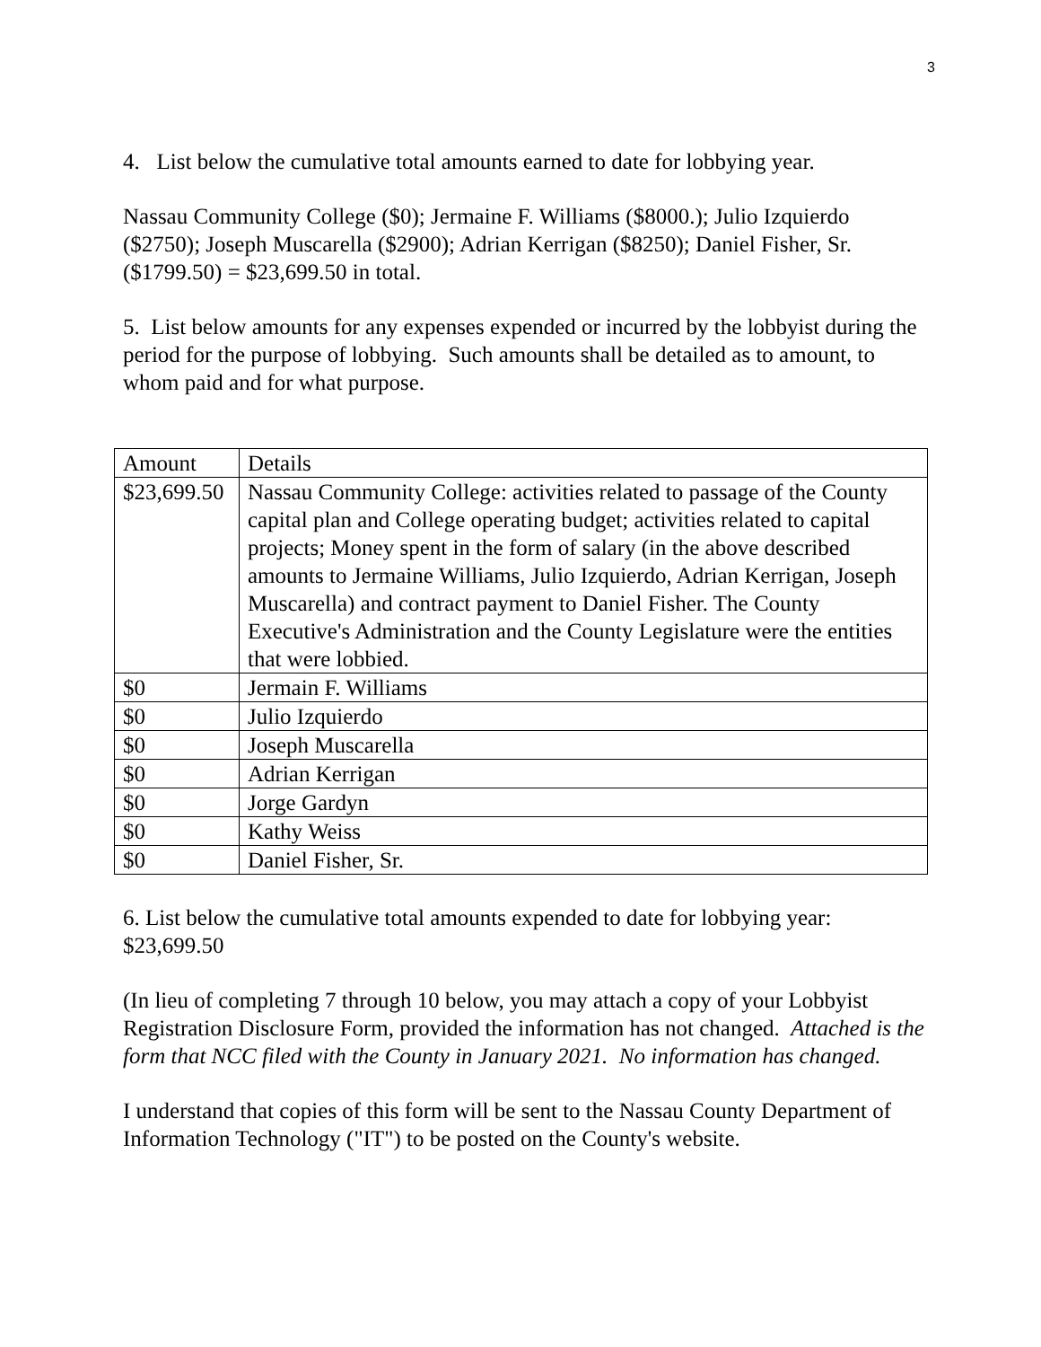3
4. List below the cumulative total amounts earned to date for lobbying year.
Nassau Community College ($0); Jermaine F. Williams ($8000.); Julio Izquierdo ($2750); Joseph Muscarella ($2900); Adrian Kerrigan ($8250); Daniel Fisher, Sr. ($1799.50) = $23,699.50 in total.
5. List below amounts for any expenses expended or incurred by the lobbyist during the period for the purpose of lobbying. Such amounts shall be detailed as to amount, to whom paid and for what purpose.
| Amount | Details |
| $23,699.50 | Nassau Community College: activities related to passage of the County capital plan and College operating budget; activities related to capital projects; Money spent in the form of salary (in the above described amounts to Jermaine Williams, Julio Izquierdo, Adrian Kerrigan, Joseph Muscarella) and contract payment to Daniel Fisher. The County Executive's Administration and the County Legislature were the entities that were lobbied. |
| $0 | Jermain F. Williams |
| $0 | Julio Izquierdo |
| $0 | Joseph Muscarella |
| $0 | Adrian Kerrigan |
| $0 | Jorge Gardyn |
| $0 | Kathy Weiss |
| $0 | Daniel Fisher, Sr. |
6. List below the cumulative total amounts expended to date for lobbying year: $23,699.50
(In lieu of completing 7 through 10 below, you may attach a copy of your Lobbyist Registration Disclosure Form, provided the information has not changed. Attached is the form that NCC filed with the County in January 2021. No information has changed.
I understand that copies of this form will be sent to the Nassau County Department of Information Technology ("IT") to be posted on the County's website.